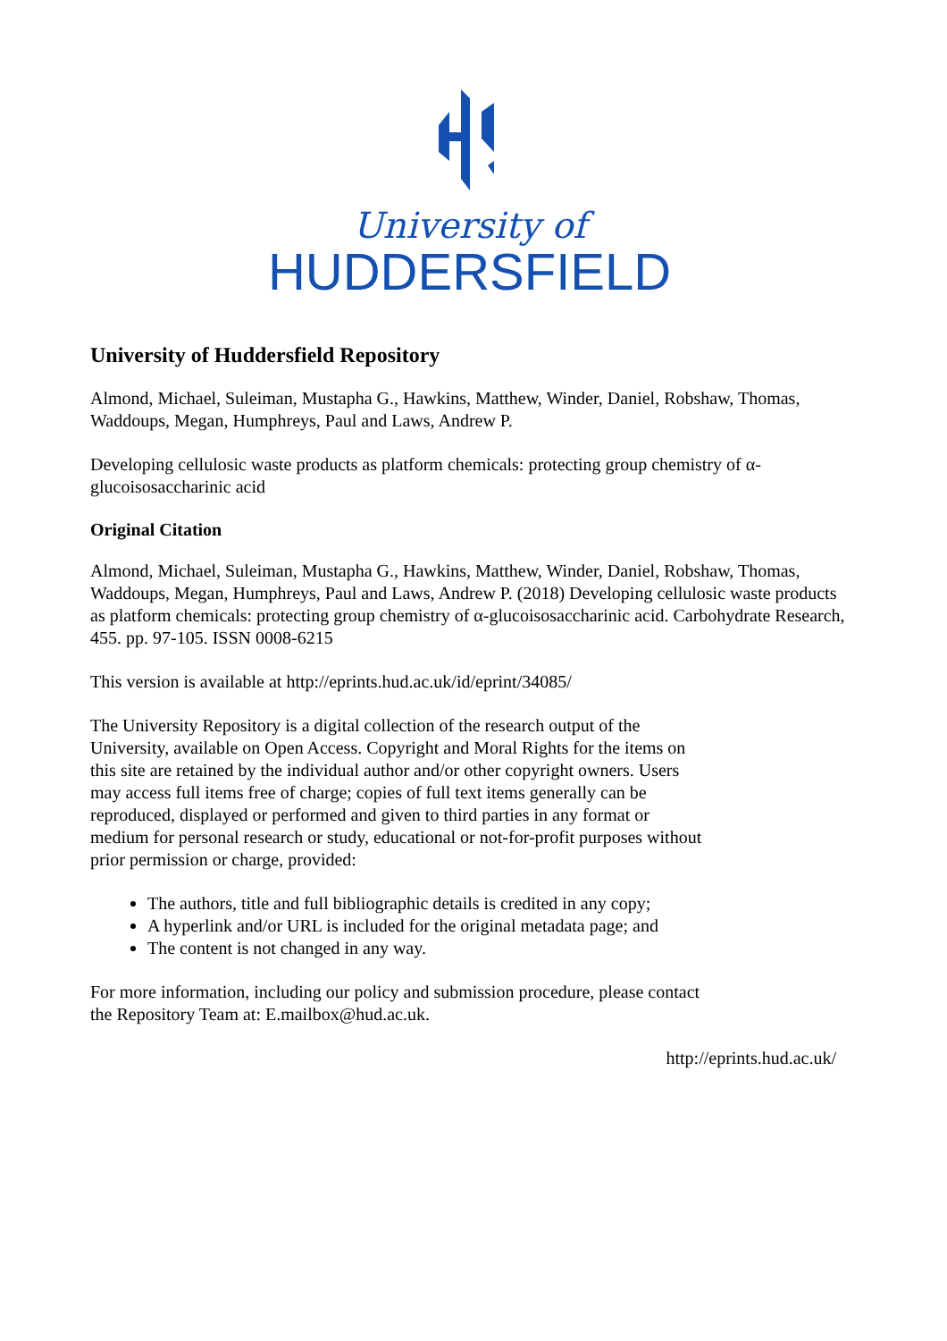University of
HUDDERSFIELD
University of Huddersfield Repository
Almond, Michael, Suleiman, Mustapha G., Hawkins, Matthew, Winder, Daniel, Robshaw, Thomas, Waddoups, Megan, Humphreys, Paul and Laws, Andrew P.
Developing cellulosic waste products as platform chemicals: protecting group chemistry of α-glucoisosaccharinic acid
Original Citation
Almond, Michael, Suleiman, Mustapha G., Hawkins, Matthew, Winder, Daniel, Robshaw, Thomas, Waddoups, Megan, Humphreys, Paul and Laws, Andrew P. (2018) Developing cellulosic waste products as platform chemicals: protecting group chemistry of α-glucoisosaccharinic acid. Carbohydrate Research, 455. pp. 97-105. ISSN 0008-6215
This version is available at http://eprints.hud.ac.uk/id/eprint/34085/
The University Repository is a digital collection of the research output of the University, available on Open Access. Copyright and Moral Rights for the items on this site are retained by the individual author and/or other copyright owners. Users may access full items free of charge; copies of full text items generally can be reproduced, displayed or performed and given to third parties in any format or medium for personal research or study, educational or not-for-profit purposes without prior permission or charge, provided:
The authors, title and full bibliographic details is credited in any copy;
A hyperlink and/or URL is included for the original metadata page; and
The content is not changed in any way.
For more information, including our policy and submission procedure, please contact the Repository Team at: E.mailbox@hud.ac.uk.
http://eprints.hud.ac.uk/